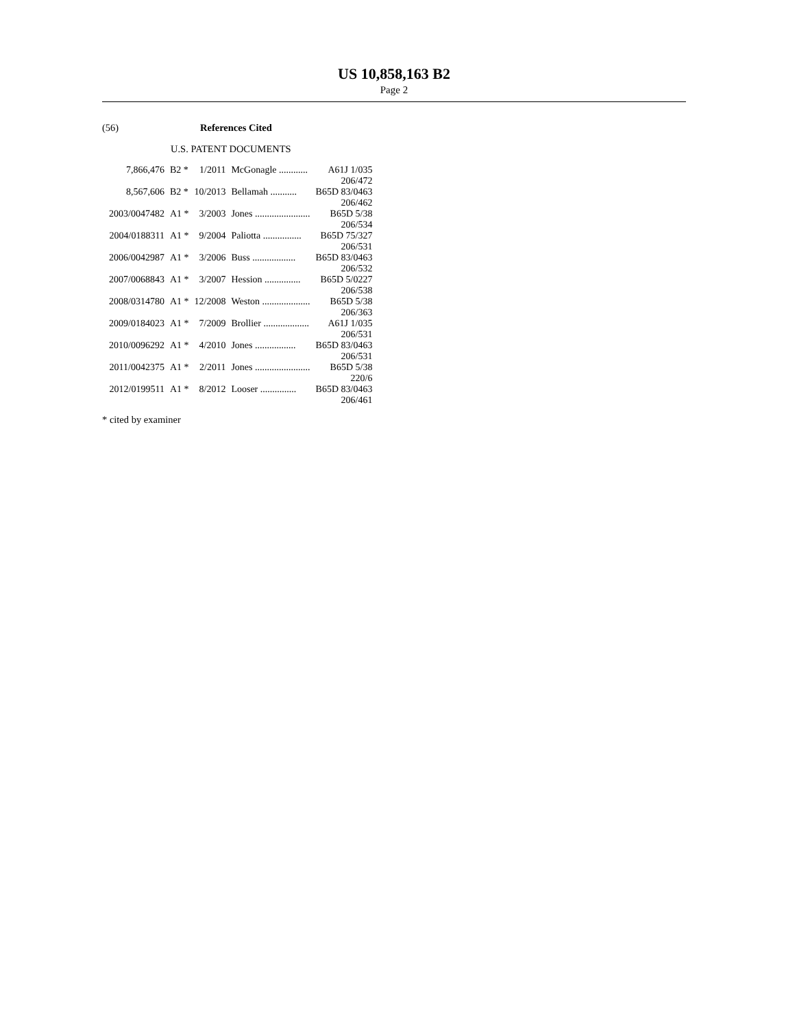US 10,858,163 B2
Page 2
(56) References Cited
U.S. PATENT DOCUMENTS
| 7,866,476 | B2 * | 1/2011 | McGonagle ............ | A61J 1/035 206/472 |
| 8,567,606 | B2 * | 10/2013 | Bellamah ........... | B65D 83/0463 206/462 |
| 2003/0047482 | A1 * | 3/2003 | Jones ....................... | B65D 5/38 206/534 |
| 2004/0188311 | A1 * | 9/2004 | Paliotta ................ | B65D 75/327 206/531 |
| 2006/0042987 | A1 * | 3/2006 | Buss .................. | B65D 83/0463 206/532 |
| 2007/0068843 | A1 * | 3/2007 | Hession ............... | B65D 5/0227 206/538 |
| 2008/0314780 | A1 * | 12/2008 | Weston .................... | B65D 5/38 206/363 |
| 2009/0184023 | A1 * | 7/2009 | Brollier ................... | A61J 1/035 206/531 |
| 2010/0096292 | A1 * | 4/2010 | Jones ................. | B65D 83/0463 206/531 |
| 2011/0042375 | A1 * | 2/2011 | Jones ....................... | B65D 5/38 220/6 |
| 2012/0199511 | A1 * | 8/2012 | Looser ............... | B65D 83/0463 206/461 |
* cited by examiner